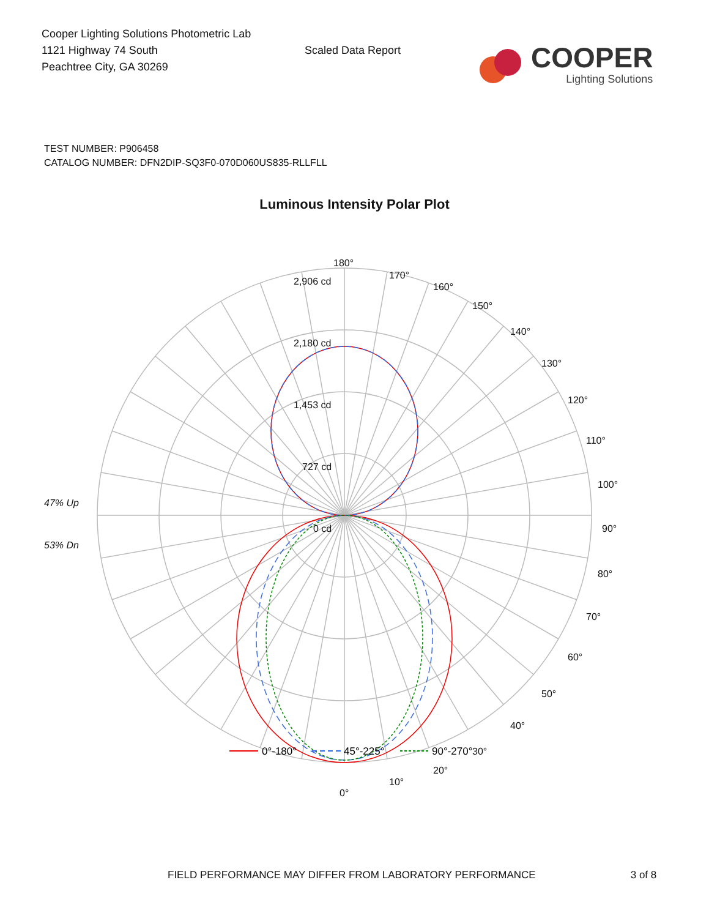Cooper Lighting Solutions Photometric Lab
1121 Highway 74 South
Peachtree City, GA 30269
Scaled Data Report
COOPER
Lighting Solutions
TEST NUMBER: P906458
CATALOG NUMBER: DFN2DIP-SQ3F0-070D060US835-RLLFLL
Luminous Intensity Polar Plot
180°
170°
160°
150°
140°
130°
120°
110°
100°
90°
80°
70°
60°
50°
40°
30°
20°
10°
0°
2,906 cd
2,180 cd
1,453 cd
727 cd
0 cd
47% Up
53% Dn
0°-180°
45°-225°
90°-270°
FIELD PERFORMANCE MAY DIFFER FROM LABORATORY PERFORMANCE 3 of 8